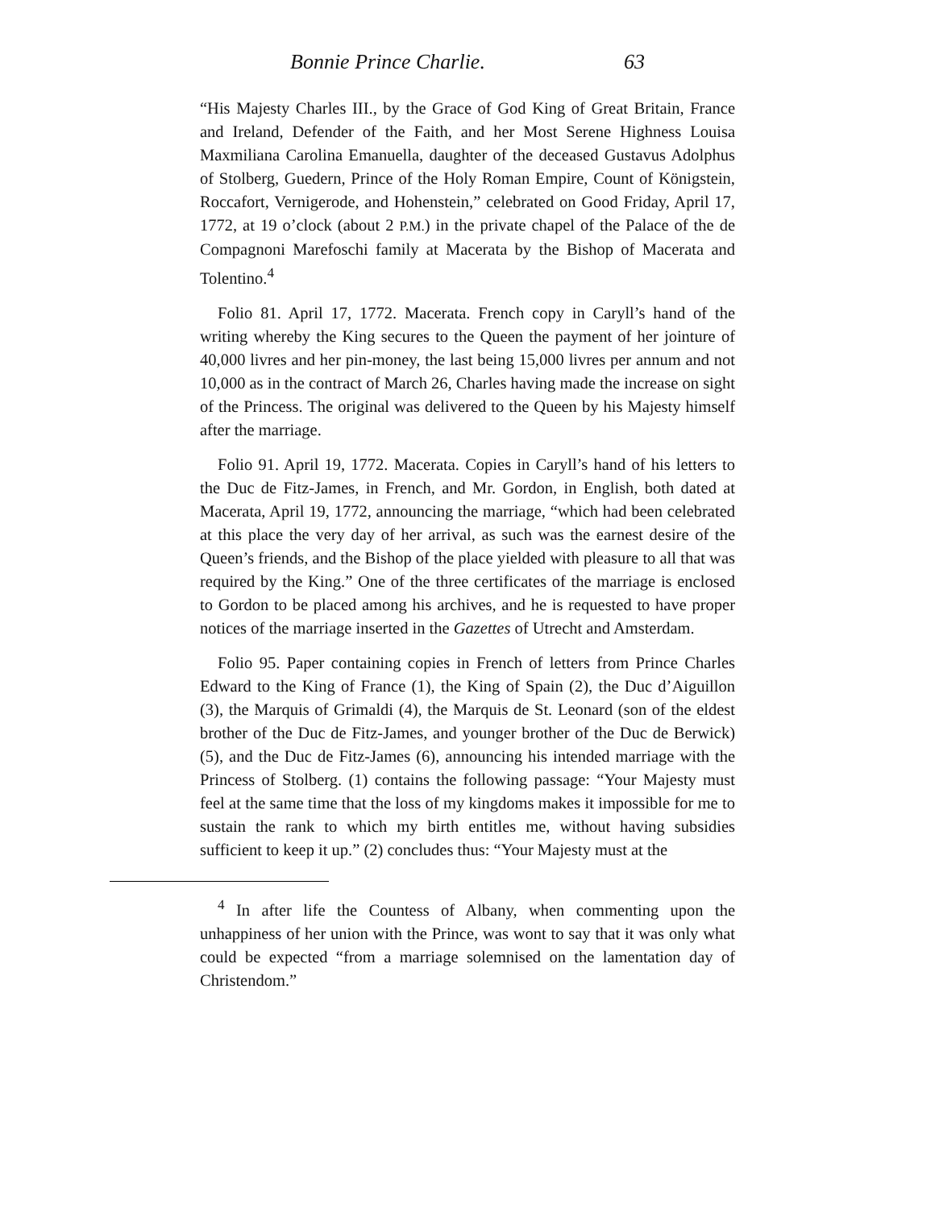Bonnie Prince Charlie. 63
“His Majesty Charles III., by the Grace of God King of Great Britain, France and Ireland, Defender of the Faith, and her Most Serene Highness Louisa Maxmiliana Carolina Emanuella, daughter of the deceased Gustavus Adolphus of Stolberg, Guedern, Prince of the Holy Roman Empire, Count of Königstein, Roccafort, Vernigerode, and Hohenstein,” celebrated on Good Friday, April 17, 1772, at 19 o’clock (about 2 P.M.) in the private chapel of the Palace of the de Compagnoni Marefoschi family at Macerata by the Bishop of Macerata and Tolentino.<sup>4</sup>
Folio 81. April 17, 1772. Macerata. French copy in Caryll’s hand of the writing whereby the King secures to the Queen the payment of her jointure of 40,000 livres and her pin-money, the last being 15,000 livres per annum and not 10,000 as in the contract of March 26, Charles having made the increase on sight of the Princess. The original was delivered to the Queen by his Majesty himself after the marriage.
Folio 91. April 19, 1772. Macerata. Copies in Caryll’s hand of his letters to the Duc de Fitz-James, in French, and Mr. Gordon, in English, both dated at Macerata, April 19, 1772, announcing the marriage, “which had been celebrated at this place the very day of her arrival, as such was the earnest desire of the Queen’s friends, and the Bishop of the place yielded with pleasure to all that was required by the King.” One of the three certificates of the marriage is enclosed to Gordon to be placed among his archives, and he is requested to have proper notices of the marriage inserted in the Gazettes of Utrecht and Amsterdam.
Folio 95. Paper containing copies in French of letters from Prince Charles Edward to the King of France (1), the King of Spain (2), the Duc d’Aiguillon (3), the Marquis of Grimaldi (4), the Marquis de St. Leonard (son of the eldest brother of the Duc de Fitz-James, and younger brother of the Duc de Berwick) (5), and the Duc de Fitz-James (6), announcing his intended marriage with the Princess of Stolberg. (1) contains the following passage: “Your Majesty must feel at the same time that the loss of my kingdoms makes it impossible for me to sustain the rank to which my birth entitles me, without having subsidies sufficient to keep it up.” (2) concludes thus: “Your Majesty must at the
<sup>4</sup> In after life the Countess of Albany, when commenting upon the unhappiness of her union with the Prince, was wont to say that it was only what could be expected “from a marriage solemnised on the lamentation day of Christendom.”